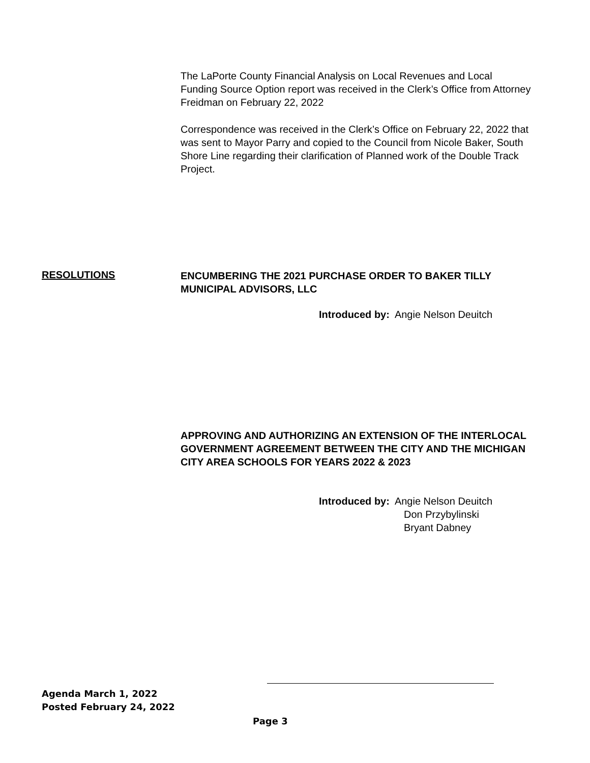The LaPorte County Financial Analysis on Local Revenues and Local Funding Source Option report was received in the Clerk’s Office from Attorney Freidman on February 22, 2022
Correspondence was received in the Clerk’s Office on February 22, 2022 that was sent to Mayor Parry and copied to the Council from Nicole Baker, South Shore Line regarding their clarification of Planned work of the Double Track Project.
RESOLUTIONS
ENCUMBERING THE 2021 PURCHASE ORDER TO BAKER TILLY MUNICIPAL ADVISORS, LLC
Introduced by: Angie Nelson Deuitch
APPROVING AND AUTHORIZING AN EXTENSION OF THE INTERLOCAL GOVERNMENT AGREEMENT BETWEEN THE CITY AND THE MICHIGAN CITY AREA SCHOOLS FOR YEARS 2022 & 2023
Introduced by: Angie Nelson Deuitch
Don Przybylinski
Bryant Dabney
Agenda March 1, 2022
Posted February 24, 2022
Page 3